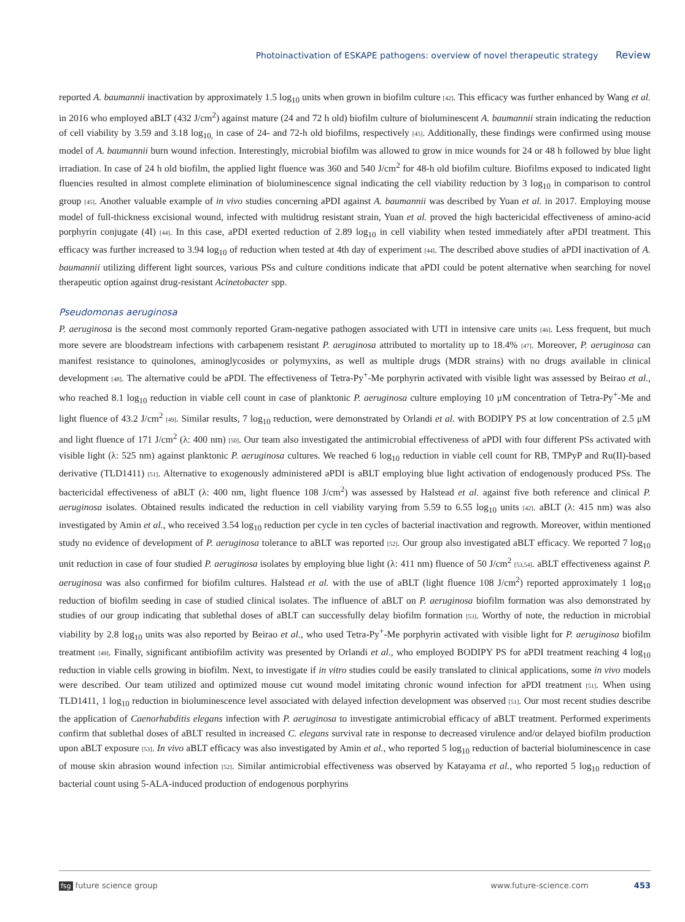Photoinactivation of ESKAPE pathogens: overview of novel therapeutic strategy Review
reported A. baumannii inactivation by approximately 1.5 log<sub>10</sub> units when grown in biofilm culture [42]. This efficacy was further enhanced by Wang et al. in 2016 who employed aBLT (432 J/cm<sup>2</sup>) against mature (24 and 72 h old) biofilm culture of bioluminescent A. baumannii strain indicating the reduction of cell viability by 3.59 and 3.18 log<sub>10,</sub> in case of 24- and 72-h old biofilms, respectively [45]. Additionally, these findings were confirmed using mouse model of A. baumannii burn wound infection. Interestingly, microbial biofilm was allowed to grow in mice wounds for 24 or 48 h followed by blue light irradiation. In case of 24 h old biofilm, the applied light fluence was 360 and 540 J/cm<sup>2</sup> for 48-h old biofilm culture. Biofilms exposed to indicated light fluencies resulted in almost complete elimination of bioluminescence signal indicating the cell viability reduction by 3 log<sub>10</sub> in comparison to control group [45]. Another valuable example of in vivo studies concerning aPDI against A. baumannii was described by Yuan et al. in 2017. Employing mouse model of full-thickness excisional wound, infected with multidrug resistant strain, Yuan et al. proved the high bactericidal effectiveness of amino-acid porphyrin conjugate (4I) [44]. In this case, aPDI exerted reduction of 2.89 log<sub>10</sub> in cell viability when tested immediately after aPDI treatment. This efficacy was further increased to 3.94 log<sub>10</sub> of reduction when tested at 4th day of experiment [44]. The described above studies of aPDI inactivation of A. baumannii utilizing different light sources, various PSs and culture conditions indicate that aPDI could be potent alternative when searching for novel therapeutic option against drug-resistant Acinetobacter spp.
Pseudomonas aeruginosa
P. aeruginosa is the second most commonly reported Gram-negative pathogen associated with UTI in intensive care units [46]. Less frequent, but much more severe are bloodstream infections with carbapenem resistant P. aeruginosa attributed to mortality up to 18.4% [47]. Moreover, P. aeruginosa can manifest resistance to quinolones, aminoglycosides or polymyxins, as well as multiple drugs (MDR strains) with no drugs available in clinical development [48]. The alternative could be aPDI. The effectiveness of Tetra-Py<sup>+</sup>-Me porphyrin activated with visible light was assessed by Beirao et al., who reached 8.1 log<sub>10</sub> reduction in viable cell count in case of planktonic P. aeruginosa culture employing 10 μM concentration of Tetra-Py<sup>+</sup>-Me and light fluence of 43.2 J/cm<sup>2</sup> [49]. Similar results, 7 log<sub>10</sub> reduction, were demonstrated by Orlandi et al. with BODIPY PS at low concentration of 2.5 μM and light fluence of 171 J/cm<sup>2</sup> (λ: 400 nm) [50]. Our team also investigated the antimicrobial effectiveness of aPDI with four different PSs activated with visible light (λ: 525 nm) against planktonic P. aeruginosa cultures. We reached 6 log<sub>10</sub> reduction in viable cell count for RB, TMPyP and Ru(II)-based derivative (TLD1411) [51]. Alternative to exogenously administered aPDI is aBLT employing blue light activation of endogenously produced PSs. The bactericidal effectiveness of aBLT (λ: 400 nm, light fluence 108 J/cm<sup>2</sup>) was assessed by Halstead et al. against five both reference and clinical P. aeruginosa isolates. Obtained results indicated the reduction in cell viability varying from 5.59 to 6.55 log<sub>10</sub> units [42]. aBLT (λ: 415 nm) was also investigated by Amin et al., who received 3.54 log<sub>10</sub> reduction per cycle in ten cycles of bacterial inactivation and regrowth. Moreover, within mentioned study no evidence of development of P. aeruginosa tolerance to aBLT was reported [52]. Our group also investigated aBLT efficacy. We reported 7 log<sub>10</sub> unit reduction in case of four studied P. aeruginosa isolates by employing blue light (λ: 411 nm) fluence of 50 J/cm<sup>2</sup> [53,54]. aBLT effectiveness against P. aeruginosa was also confirmed for biofilm cultures. Halstead et al. with the use of aBLT (light fluence 108 J/cm<sup>2</sup>) reported approximately 1 log<sub>10</sub> reduction of biofilm seeding in case of studied clinical isolates. The influence of aBLT on P. aeruginosa biofilm formation was also demonstrated by studies of our group indicating that sublethal doses of aBLT can successfully delay biofilm formation [53]. Worthy of note, the reduction in microbial viability by 2.8 log<sub>10</sub> units was also reported by Beirao et al., who used Tetra-Py<sup>+</sup>-Me porphyrin activated with visible light for P. aeruginosa biofilm treatment [49]. Finally, significant antibiofilm activity was presented by Orlandi et al., who employed BODIPY PS for aPDI treatment reaching 4 log<sub>10</sub> reduction in viable cells growing in biofilm. Next, to investigate if in vitro studies could be easily translated to clinical applications, some in vivo models were described. Our team utilized and optimized mouse cut wound model imitating chronic wound infection for aPDI treatment [51]. When using TLD1411, 1 log<sub>10</sub> reduction in bioluminescence level associated with delayed infection development was observed [51]. Our most recent studies describe the application of Caenorhabditis elegans infection with P. aeruginosa to investigate antimicrobial efficacy of aBLT treatment. Performed experiments confirm that sublethal doses of aBLT resulted in increased C. elegans survival rate in response to decreased virulence and/or delayed biofilm production upon aBLT exposure [53]. In vivo aBLT efficacy was also investigated by Amin et al., who reported 5 log<sub>10</sub> reduction of bacterial bioluminescence in case of mouse skin abrasion wound infection [52]. Similar antimicrobial effectiveness was observed by Katayama et al., who reported 5 log<sub>10</sub> reduction of bacterial count using 5-ALA-induced production of endogenous porphyrins
fsg future science group www.future-science.com 453